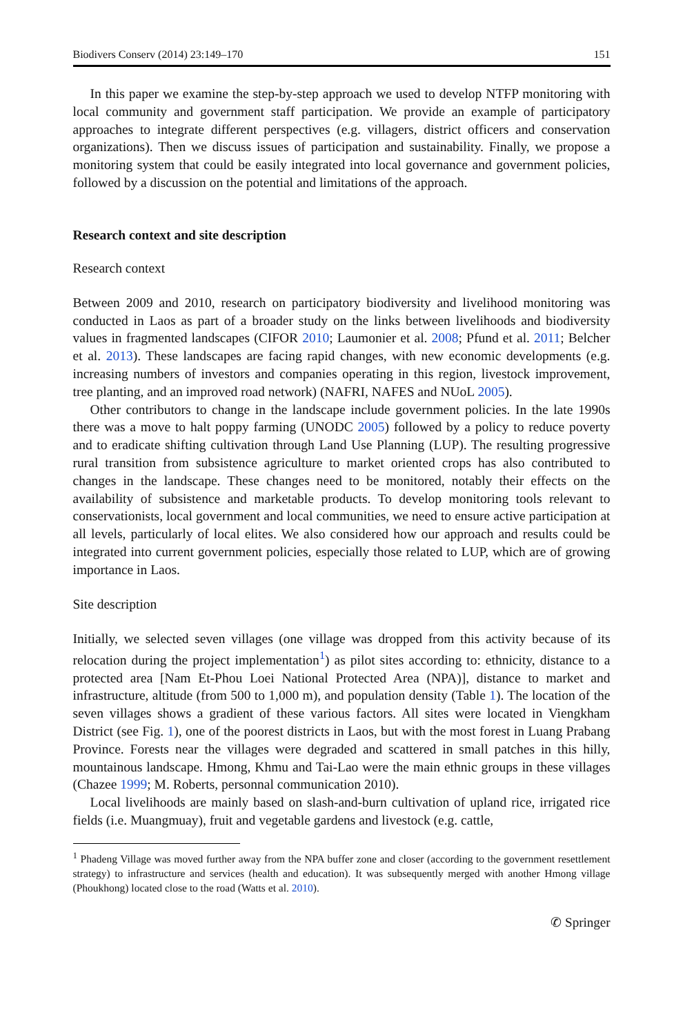Biodivers Conserv (2014) 23:149–170 151
In this paper we examine the step-by-step approach we used to develop NTFP monitoring with local community and government staff participation. We provide an example of participatory approaches to integrate different perspectives (e.g. villagers, district officers and conservation organizations). Then we discuss issues of participation and sustainability. Finally, we propose a monitoring system that could be easily integrated into local governance and government policies, followed by a discussion on the potential and limitations of the approach.
Research context and site description
Research context
Between 2009 and 2010, research on participatory biodiversity and livelihood monitoring was conducted in Laos as part of a broader study on the links between livelihoods and biodiversity values in fragmented landscapes (CIFOR 2010; Laumonier et al. 2008; Pfund et al. 2011; Belcher et al. 2013). These landscapes are facing rapid changes, with new economic developments (e.g. increasing numbers of investors and companies operating in this region, livestock improvement, tree planting, and an improved road network) (NAFRI, NAFES and NUoL 2005).
Other contributors to change in the landscape include government policies. In the late 1990s there was a move to halt poppy farming (UNODC 2005) followed by a policy to reduce poverty and to eradicate shifting cultivation through Land Use Planning (LUP). The resulting progressive rural transition from subsistence agriculture to market oriented crops has also contributed to changes in the landscape. These changes need to be monitored, notably their effects on the availability of subsistence and marketable products. To develop monitoring tools relevant to conservationists, local government and local communities, we need to ensure active participation at all levels, particularly of local elites. We also considered how our approach and results could be integrated into current government policies, especially those related to LUP, which are of growing importance in Laos.
Site description
Initially, we selected seven villages (one village was dropped from this activity because of its relocation during the project implementation<sup>1</sup>) as pilot sites according to: ethnicity, distance to a protected area [Nam Et-Phou Loei National Protected Area (NPA)], distance to market and infrastructure, altitude (from 500 to 1,000 m), and population density (Table 1). The location of the seven villages shows a gradient of these various factors. All sites were located in Viengkham District (see Fig. 1), one of the poorest districts in Laos, but with the most forest in Luang Prabang Province. Forests near the villages were degraded and scattered in small patches in this hilly, mountainous landscape. Hmong, Khmu and Tai-Lao were the main ethnic groups in these villages (Chazee 1999; M. Roberts, personnal communication 2010).
Local livelihoods are mainly based on slash-and-burn cultivation of upland rice, irrigated rice fields (i.e. Muangmuay), fruit and vegetable gardens and livestock (e.g. cattle,
<sup>1</sup> Phadeng Village was moved further away from the NPA buffer zone and closer (according to the government resettlement strategy) to infrastructure and services (health and education). It was subsequently merged with another Hmong village (Phoukhong) located close to the road (Watts et al. 2010).
✆ Springer